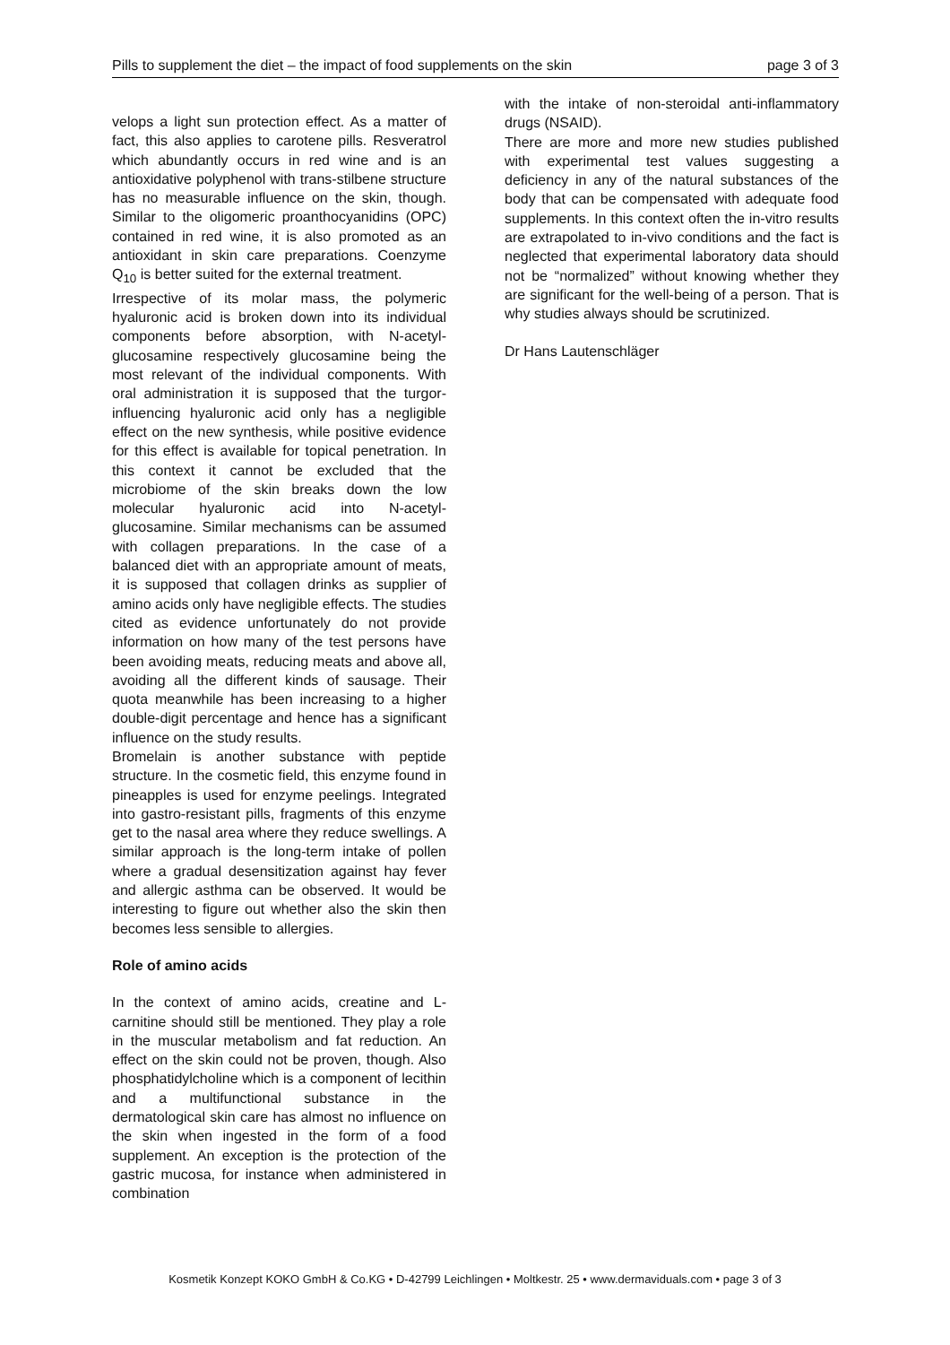Pills to supplement the diet – the impact of food supplements on the skin page 3 of 3
velops a light sun protection effect. As a matter of fact, this also applies to carotene pills. Resveratrol which abundantly occurs in red wine and is an antioxidative polyphenol with trans-stilbene structure has no measurable influence on the skin, though. Similar to the oligomeric proanthocyanidins (OPC) contained in red wine, it is also promoted as an antioxidant in skin care preparations. Coenzyme Q<sub>10</sub> is better suited for the external treatment.
Irrespective of its molar mass, the polymeric hyaluronic acid is broken down into its individual components before absorption, with N-acetyl-glucosamine respectively glucosamine being the most relevant of the individual components. With oral administration it is supposed that the turgor-influencing hyaluronic acid only has a negligible effect on the new synthesis, while positive evidence for this effect is available for topical penetration. In this context it cannot be excluded that the microbiome of the skin breaks down the low molecular hyaluronic acid into N-acetyl-glucosamine. Similar mechanisms can be assumed with collagen preparations. In the case of a balanced diet with an appropriate amount of meats, it is supposed that collagen drinks as supplier of amino acids only have negligible effects. The studies cited as evidence unfortunately do not provide information on how many of the test persons have been avoiding meats, reducing meats and above all, avoiding all the different kinds of sausage. Their quota meanwhile has been increasing to a higher double-digit percentage and hence has a significant influence on the study results.
Bromelain is another substance with peptide structure. In the cosmetic field, this enzyme found in pineapples is used for enzyme peelings. Integrated into gastro-resistant pills, fragments of this enzyme get to the nasal area where they reduce swellings. A similar approach is the long-term intake of pollen where a gradual desensitization against hay fever and allergic asthma can be observed. It would be interesting to figure out whether also the skin then becomes less sensible to allergies.
Role of amino acids
In the context of amino acids, creatine and L-carnitine should still be mentioned. They play a role in the muscular metabolism and fat reduction. An effect on the skin could not be proven, though. Also phosphatidylcholine which is a component of lecithin and a multifunctional substance in the dermatological skin care has almost no influence on the skin when ingested in the form of a food supplement. An exception is the protection of the gastric mucosa, for instance when administered in combination
with the intake of non-steroidal anti-inflammatory drugs (NSAID).
There are more and more new studies published with experimental test values suggesting a deficiency in any of the natural substances of the body that can be compensated with adequate food supplements. In this context often the in-vitro results are extrapolated to in-vivo conditions and the fact is neglected that experimental laboratory data should not be “normalized” without knowing whether they are significant for the well-being of a person. That is why studies always should be scrutinized.
Dr Hans Lautenschläger
Kosmetik Konzept KOKO GmbH & Co.KG • D-42799 Leichlingen • Moltkestr. 25 • www.dermaviduals.com • page 3 of 3